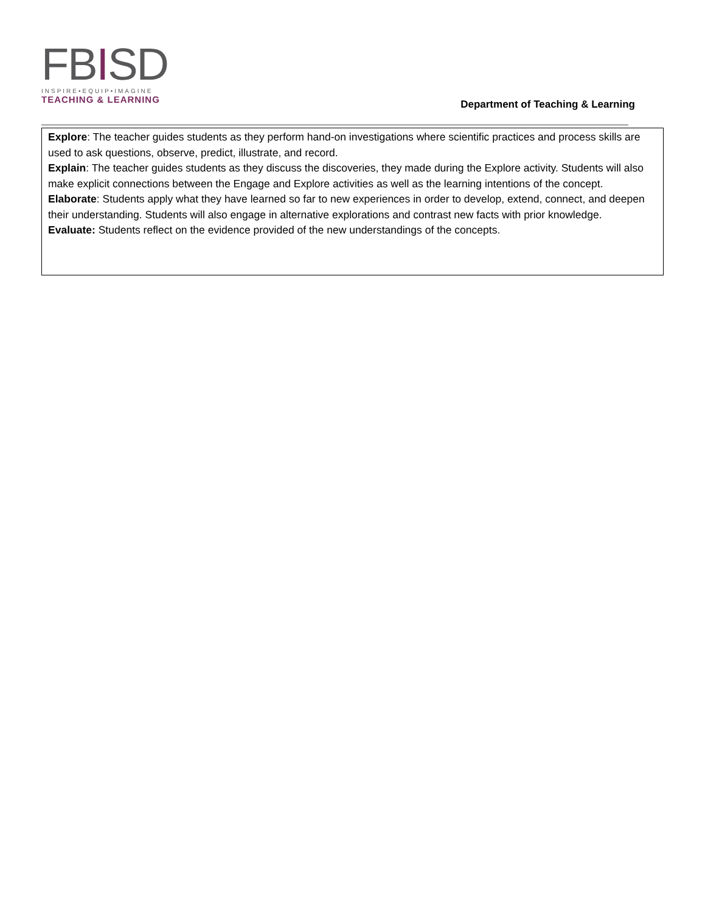FBISD
INSPIRE•EQUIP•IMAGINE
TEACHING & LEARNING
Department of Teaching & Learning
Explore: The teacher guides students as they perform hand-on investigations where scientific practices and process skills are used to ask questions, observe, predict, illustrate, and record.
Explain: The teacher guides students as they discuss the discoveries, they made during the Explore activity. Students will also make explicit connections between the Engage and Explore activities as well as the learning intentions of the concept.
Elaborate: Students apply what they have learned so far to new experiences in order to develop, extend, connect, and deepen their understanding. Students will also engage in alternative explorations and contrast new facts with prior knowledge.
Evaluate: Students reflect on the evidence provided of the new understandings of the concepts.